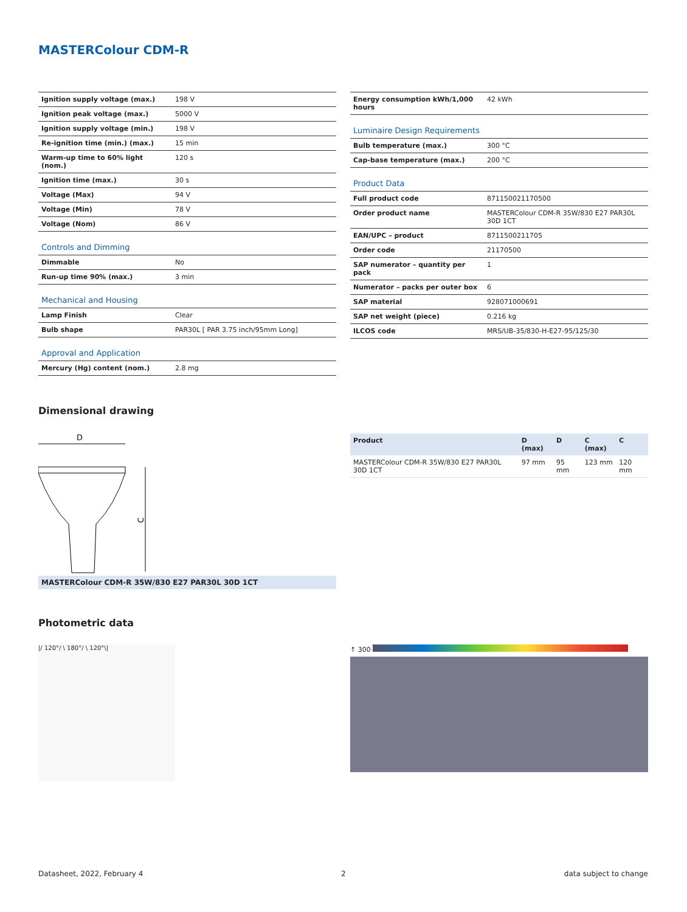MASTERColour CDM-R
| Ignition supply voltage (max.) | 198 V |
| Ignition peak voltage (max.) | 5000 V |
| Ignition supply voltage (min.) | 198 V |
| Re-ignition time (min.) (max.) | 15 min |
| Warm-up time to 60% light (nom.) | 120 s |
| Ignition time (max.) | 30 s |
| Voltage (Max) | 94 V |
| Voltage (Min) | 78 V |
| Voltage (Nom) | 86 V |
| Controls and Dimming | |
| Dimmable | No |
| Run-up time 90% (max.) | 3 min |
| Mechanical and Housing | |
| Lamp Finish | Clear |
| Bulb shape | PAR30L [ PAR 3.75 inch/95mm Long] |
| Approval and Application | |
| Mercury (Hg) content (nom.) | 2.8 mg |
| Energy consumption kWh/1,000 hours | 42 kWh |
| Luminaire Design Requirements | |
| Bulb temperature (max.) | 300 °C |
| Cap-base temperature (max.) | 200 °C |
| Product Data | |
| Full product code | 871150021170500 |
| Order product name | MASTERColour CDM-R 35W/830 E27 PAR30L 30D 1CT |
| EAN/UPC – product | 8711500211705 |
| Order code | 21170500 |
| SAP numerator – quantity per pack | 1 |
| Numerator – packs per outer box | 6 |
| SAP material | 928071000691 |
| SAP net weight (piece) | 0.216 kg |
| ILCOS code | MRS/UB-35/830-H-E27-95/125/30 |
Dimensional drawing
D
C
MASTERColour CDM-R 35W/830 E27 PAR30L 30D 1CT
| Product | D (max) | D | C (max) | C |
| --- | --- | --- | --- | --- |
| MASTERColour CDM-R 35W/830 E27 PAR30L 30D 1CT | 97 mm | 95 mm | 123 mm | 120 mm |
Photometric data
|/ 120°/ \ 180°/ \ 120°\| ↑ 300
Datasheet, 2022, February 4 2 data subject to change